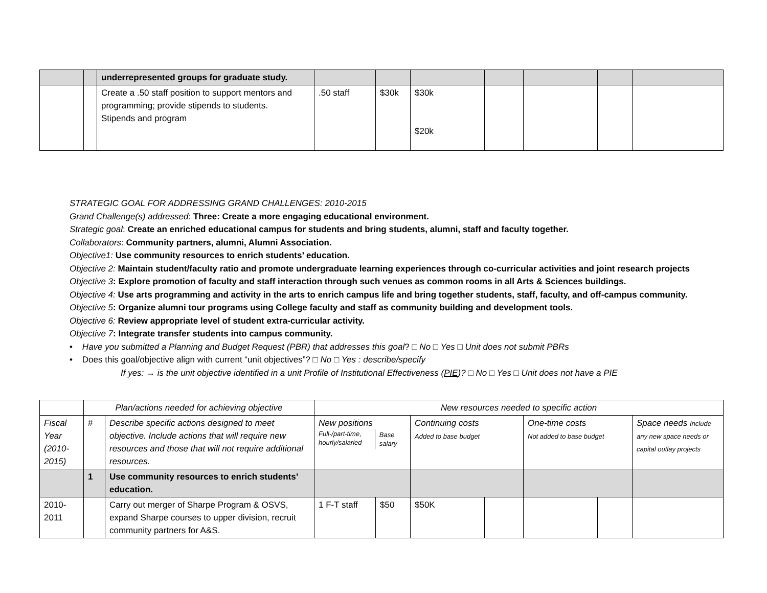| | | underrepresented groups for graduate study. | | | | | | | |
| | | Create a .50 staff position to support mentors and programming; provide stipends to students. Stipends and program | .50 staff | $30k | $30k $20k | | | | |
STRATEGIC GOAL FOR ADDRESSING GRAND CHALLENGES: 2010-2015
Grand Challenge(s) addressed: Three: Create a more engaging educational environment.
Strategic goal: Create an enriched educational campus for students and bring students, alumni, staff and faculty together.
Collaborators: Community partners, alumni, Alumni Association.
Objective1: Use community resources to enrich students’ education.
Objective 2: Maintain student/faculty ratio and promote undergraduate learning experiences through co-curricular activities and joint research projects
Objective 3: Explore promotion of faculty and staff interaction through such venues as common rooms in all Arts & Sciences buildings.
Objective 4: Use arts programming and activity in the arts to enrich campus life and bring together students, staff, faculty, and off-campus community.
Objective 5: Organize alumni tour programs using College faculty and staff as community building and development tools.
Objective 6: Review appropriate level of student extra-curricular activity.
Objective 7: Integrate transfer students into campus community.
• Have you submitted a Planning and Budget Request (PBR) that addresses this goal? □ No □ Yes □ Unit does not submit PBRs
• Does this goal/objective align with current “unit objectives”? □ No □ Yes : describe/specify
If yes: → is the unit objective identified in a unit Profile of Institutional Effectiveness (PIE)? □ No □ Yes □ Unit does not have a PIE
| | Plan/actions needed for achieving objective | | New resources needed to specific action | | | | | | |
| Fiscal Year (2010-2015) | # | Describe specific actions designed to meet objective. Include actions that will require new resources and those that will not require additional resources. | New positions / Full-/part-time, hourly/salaried / Base salary / | | Continuing costs Added to base budget | | One-time costs Not added to base budget | | Space needs Include any new space needs or capital outlay projects |
| | 1 | Use community resources to enrich students’ education. | | | | | | | |
| 2010-2011 | | Carry out merger of Sharpe Program & OSVS, expand Sharpe courses to upper division, recruit community partners for A&S. | 1 F-T staff | $50 | $50K | | | | |